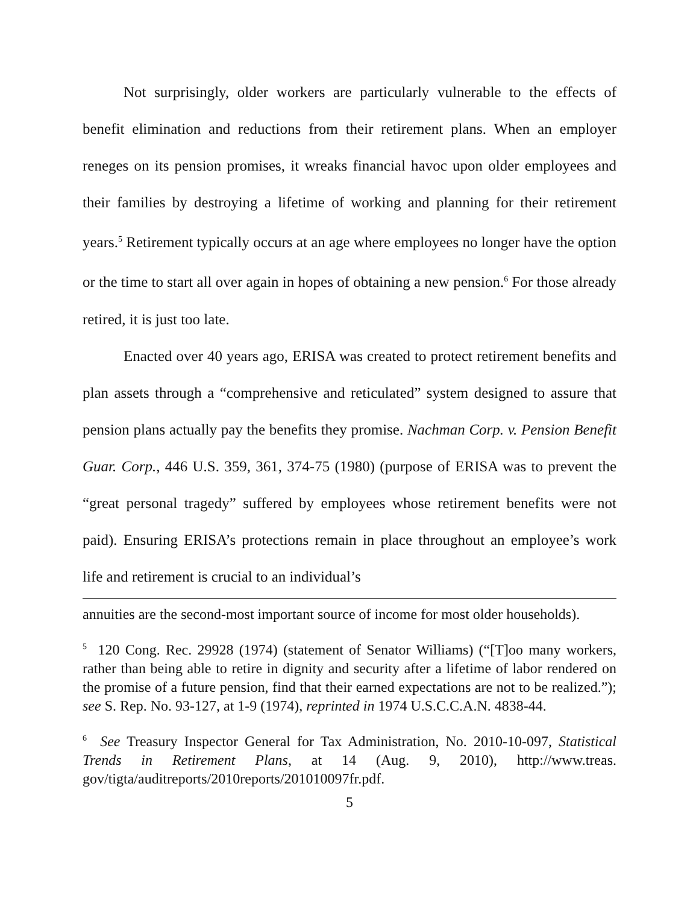Not surprisingly, older workers are particularly vulnerable to the effects of benefit elimination and reductions from their retirement plans. When an employer reneges on its pension promises, it wreaks financial havoc upon older employees and their families by destroying a lifetime of working and planning for their retirement years.<sup>5</sup> Retirement typically occurs at an age where employees no longer have the option or the time to start all over again in hopes of obtaining a new pension.<sup>6</sup> For those already retired, it is just too late.
Enacted over 40 years ago, ERISA was created to protect retirement benefits and plan assets through a “comprehensive and reticulated” system designed to assure that pension plans actually pay the benefits they promise. Nachman Corp. v. Pension Benefit Guar. Corp., 446 U.S. 359, 361, 374-75 (1980) (purpose of ERISA was to prevent the “great personal tragedy” suffered by employees whose retirement benefits were not paid). Ensuring ERISA’s protections remain in place throughout an employee’s work life and retirement is crucial to an individual’s
annuities are the second-most important source of income for most older households).
<sup>5</sup> 120 Cong. Rec. 29928 (1974) (statement of Senator Williams) (“[T]oo many workers, rather than being able to retire in dignity and security after a lifetime of labor rendered on the promise of a future pension, find that their earned expectations are not to be realized.”); see S. Rep. No. 93-127, at 1-9 (1974), reprinted in 1974 U.S.C.C.A.N. 4838-44.
<sup>6</sup> See Treasury Inspector General for Tax Administration, No. 2010-10-097, Statistical Trends in Retirement Plans, at 14 (Aug. 9, 2010), http://www.treas. gov/tigta/auditreports/2010reports/201010097fr.pdf.
5